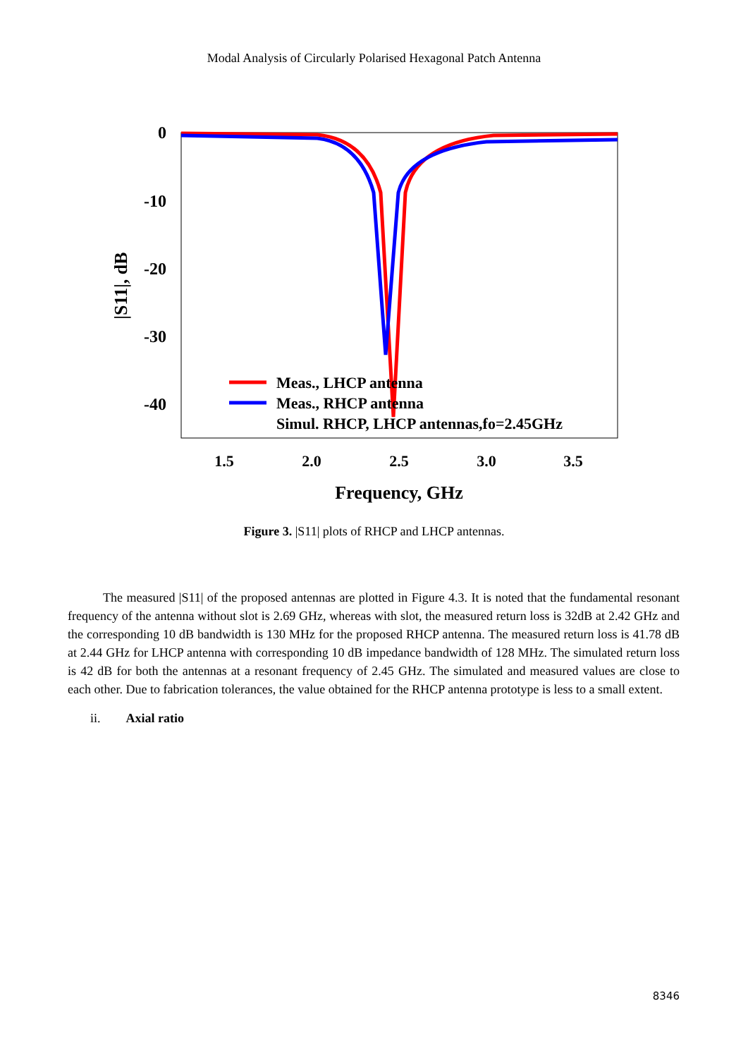Modal Analysis of Circularly Polarised Hexagonal Patch Antenna
0
-10
-20
-30
-40
1.5
2.0
2.5
3.0
3.5
Frequency, GHz
|S11|, dB
Meas., LHCP antenna
Meas., RHCP antenna
Simul. RHCP, LHCP antennas,fo=2.45GHz
Figure 3. |S11| plots of RHCP and LHCP antennas.
The measured |S11| of the proposed antennas are plotted in Figure 4.3. It is noted that the fundamental resonant frequency of the antenna without slot is 2.69 GHz, whereas with slot, the measured return loss is 32dB at 2.42 GHz and the corresponding 10 dB bandwidth is 130 MHz for the proposed RHCP antenna. The measured return loss is 41.78 dB at 2.44 GHz for LHCP antenna with corresponding 10 dB impedance bandwidth of 128 MHz. The simulated return loss is 42 dB for both the antennas at a resonant frequency of 2.45 GHz. The simulated and measured values are close to each other. Due to fabrication tolerances, the value obtained for the RHCP antenna prototype is less to a small extent.
ii. Axial ratio
8346